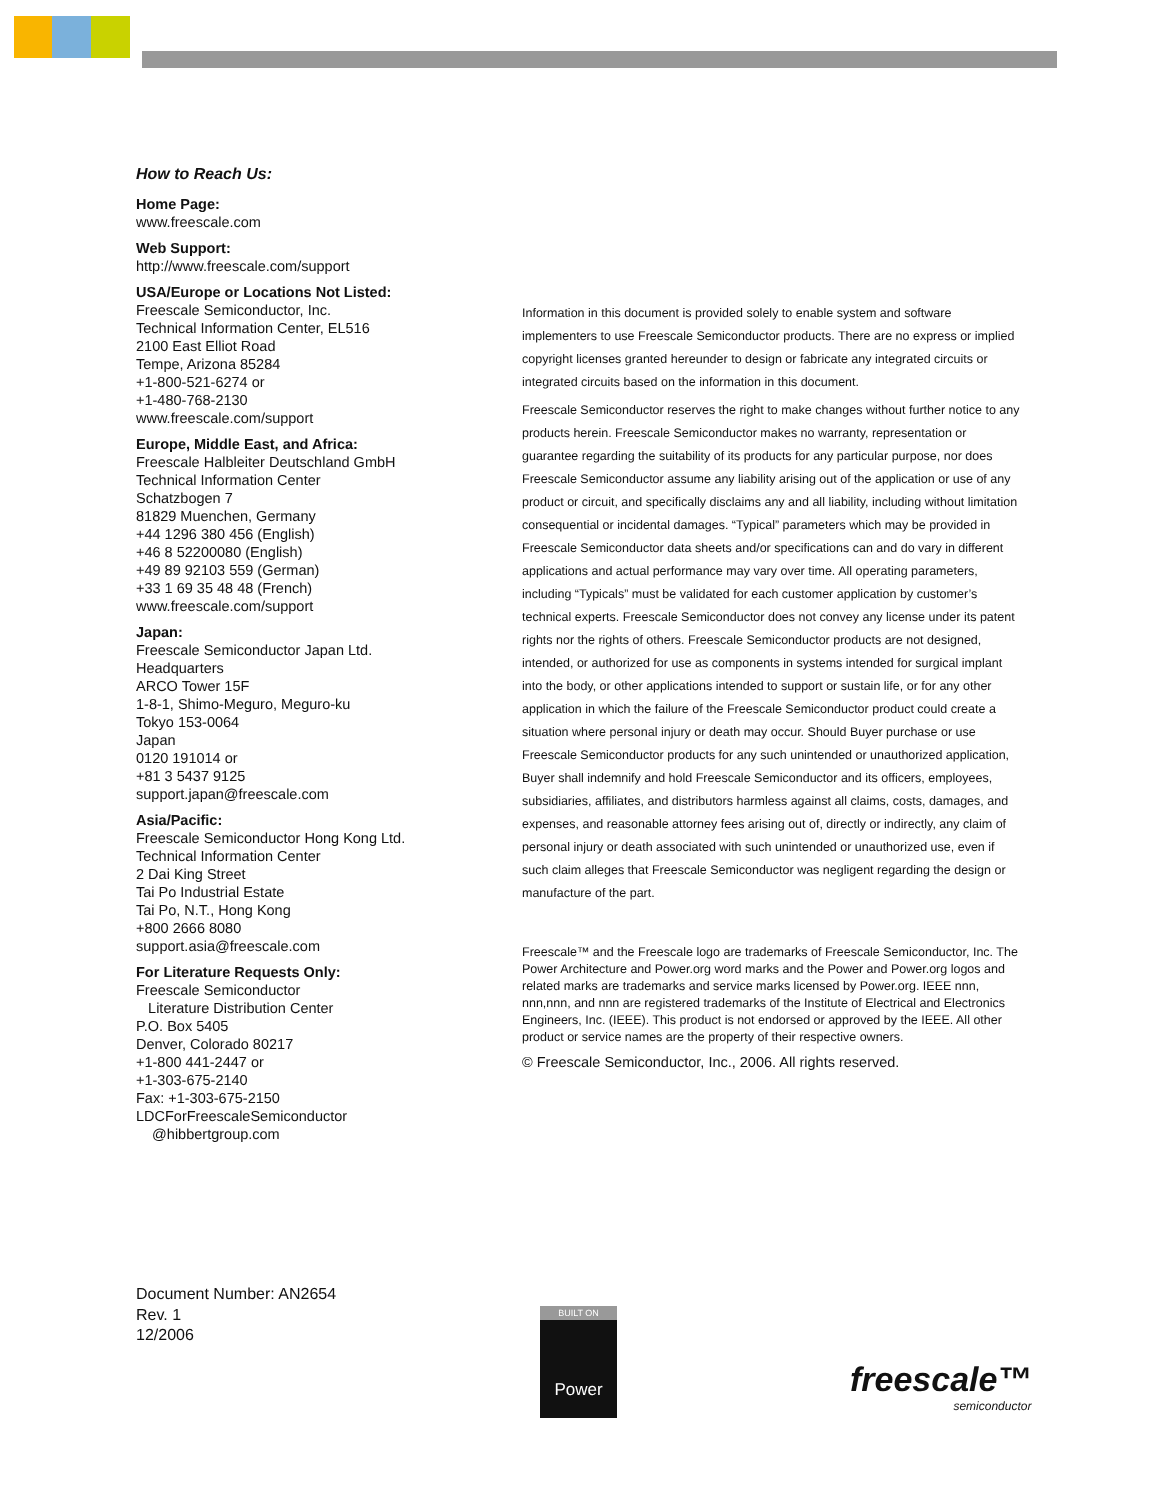How to Reach Us:
Home Page:
www.freescale.com
Web Support:
http://www.freescale.com/support
USA/Europe or Locations Not Listed:
Freescale Semiconductor, Inc.
Technical Information Center, EL516
2100 East Elliot Road
Tempe, Arizona 85284
+1-800-521-6274 or
+1-480-768-2130
www.freescale.com/support
Europe, Middle East, and Africa:
Freescale Halbleiter Deutschland GmbH
Technical Information Center
Schatzbogen 7
81829 Muenchen, Germany
+44 1296 380 456 (English)
+46 8 52200080 (English)
+49 89 92103 559 (German)
+33 1 69 35 48 48 (French)
www.freescale.com/support
Japan:
Freescale Semiconductor Japan Ltd.
Headquarters
ARCO Tower 15F
1-8-1, Shimo-Meguro, Meguro-ku
Tokyo 153-0064
Japan
0120 191014 or
+81 3 5437 9125
support.japan@freescale.com
Asia/Pacific:
Freescale Semiconductor Hong Kong Ltd.
Technical Information Center
2 Dai King Street
Tai Po Industrial Estate
Tai Po, N.T., Hong Kong
+800 2666 8080
support.asia@freescale.com
For Literature Requests Only:
Freescale Semiconductor
Literature Distribution Center
P.O. Box 5405
Denver, Colorado 80217
+1-800 441-2447 or
+1-303-675-2140
Fax: +1-303-675-2150
LDCForFreescaleSemiconductor
@hibbertgroup.com
Information in this document is provided solely to enable system and software implementers to use Freescale Semiconductor products. There are no express or implied copyright licenses granted hereunder to design or fabricate any integrated circuits or integrated circuits based on the information in this document.
Freescale Semiconductor reserves the right to make changes without further notice to any products herein. Freescale Semiconductor makes no warranty, representation or guarantee regarding the suitability of its products for any particular purpose, nor does Freescale Semiconductor assume any liability arising out of the application or use of any product or circuit, and specifically disclaims any and all liability, including without limitation consequential or incidental damages. “Typical” parameters which may be provided in Freescale Semiconductor data sheets and/or specifications can and do vary in different applications and actual performance may vary over time. All operating parameters, including “Typicals” must be validated for each customer application by customer’s technical experts. Freescale Semiconductor does not convey any license under its patent rights nor the rights of others. Freescale Semiconductor products are not designed, intended, or authorized for use as components in systems intended for surgical implant into the body, or other applications intended to support or sustain life, or for any other application in which the failure of the Freescale Semiconductor product could create a situation where personal injury or death may occur. Should Buyer purchase or use Freescale Semiconductor products for any such unintended or unauthorized application, Buyer shall indemnify and hold Freescale Semiconductor and its officers, employees, subsidiaries, affiliates, and distributors harmless against all claims, costs, damages, and expenses, and reasonable attorney fees arising out of, directly or indirectly, any claim of personal injury or death associated with such unintended or unauthorized use, even if such claim alleges that Freescale Semiconductor was negligent regarding the design or manufacture of the part.
Freescale™ and the Freescale logo are trademarks of Freescale Semiconductor, Inc. The Power Architecture and Power.org word marks and the Power and Power.org logos and related marks are trademarks and service marks licensed by Power.org. IEEE nnn, nnn,nnn, and nnn are registered trademarks of the Institute of Electrical and Electronics Engineers, Inc. (IEEE). This product is not endorsed or approved by the IEEE. All other product or service names are the property of their respective owners.
© Freescale Semiconductor, Inc., 2006. All rights reserved.
Document Number: AN2654
Rev. 1
12/2006
BUILT ON
Power
freescale™
semiconductor